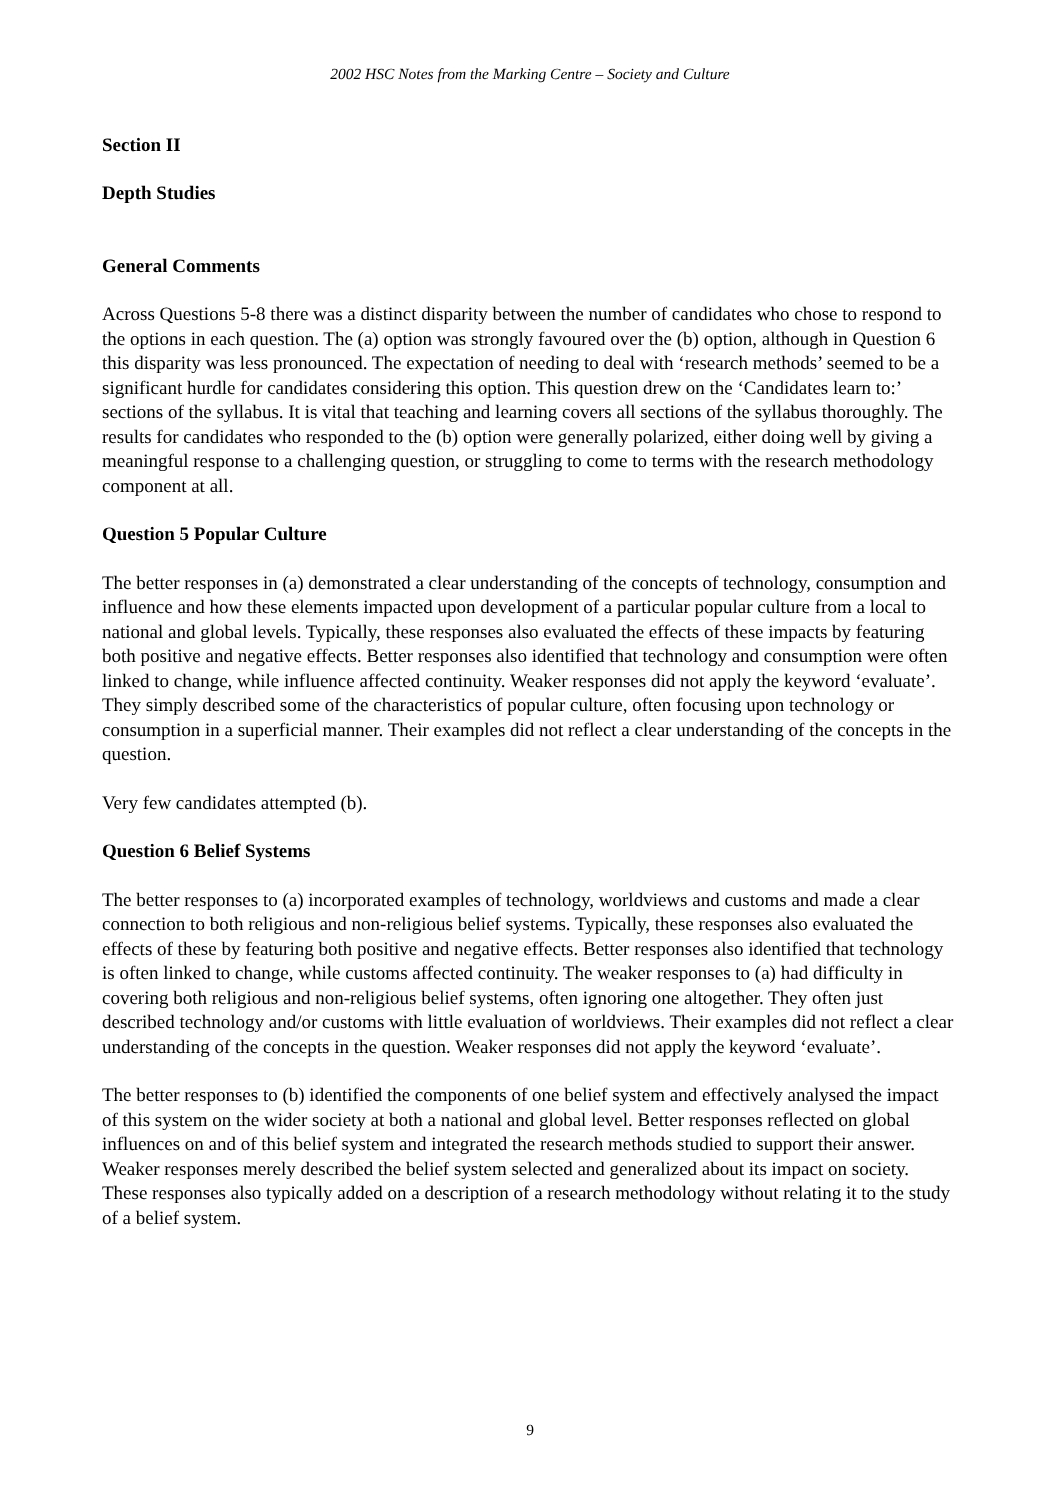2002 HSC Notes from the Marking Centre – Society and Culture
Section II
Depth Studies
General Comments
Across Questions 5-8 there was a distinct disparity between the number of candidates who chose to respond to the options in each question. The (a) option was strongly favoured over the (b) option, although in Question 6 this disparity was less pronounced. The expectation of needing to deal with ‘research methods’ seemed to be a significant hurdle for candidates considering this option. This question drew on the ‘Candidates learn to:’ sections of the syllabus. It is vital that teaching and learning covers all sections of the syllabus thoroughly. The results for candidates who responded to the (b) option were generally polarized, either doing well by giving a meaningful response to a challenging question, or struggling to come to terms with the research methodology component at all.
Question 5 Popular Culture
The better responses in (a) demonstrated a clear understanding of the concepts of technology, consumption and influence and how these elements impacted upon development of a particular popular culture from a local to national and global levels. Typically, these responses also evaluated the effects of these impacts by featuring both positive and negative effects. Better responses also identified that technology and consumption were often linked to change, while influence affected continuity. Weaker responses did not apply the keyword ‘evaluate’. They simply described some of the characteristics of popular culture, often focusing upon technology or consumption in a superficial manner. Their examples did not reflect a clear understanding of the concepts in the question.
Very few candidates attempted (b).
Question 6 Belief Systems
The better responses to (a) incorporated examples of technology, worldviews and customs and made a clear connection to both religious and non-religious belief systems. Typically, these responses also evaluated the effects of these by featuring both positive and negative effects. Better responses also identified that technology is often linked to change, while customs affected continuity. The weaker responses to (a) had difficulty in covering both religious and non-religious belief systems, often ignoring one altogether. They often just described technology and/or customs with little evaluation of worldviews. Their examples did not reflect a clear understanding of the concepts in the question. Weaker responses did not apply the keyword ‘evaluate’.
The better responses to (b) identified the components of one belief system and effectively analysed the impact of this system on the wider society at both a national and global level. Better responses reflected on global influences on and of this belief system and integrated the research methods studied to support their answer. Weaker responses merely described the belief system selected and generalized about its impact on society. These responses also typically added on a description of a research methodology without relating it to the study of a belief system.
9